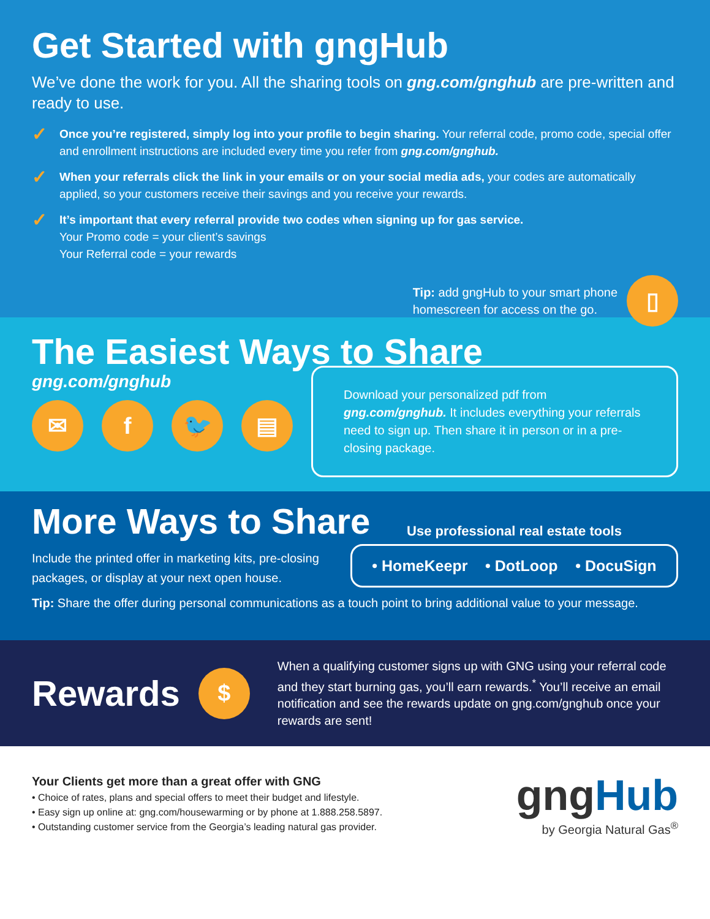Get Started with gngHub
We’ve done the work for you. All the sharing tools on gng.com/gnghub are pre-written and ready to use.
✓
Once you’re registered, simply log into your profile to begin sharing. Your referral code, promo code, special offer and enrollment instructions are included every time you refer from gng.com/gnghub.
✓
When your referrals click the link in your emails or on your social media ads, your codes are automatically applied, so your customers receive their savings and you receive your rewards.
✓
It’s important that every referral provide two codes when signing up for gas service.
Your Promo code = your client’s savings
Your Referral code = your rewards
Tip: add gngHub to your smart phone
homescreen for access on the go.
▯
The Easiest Ways to Share
gng.com/gnghub
✉ f 🐦 ▤
Download your personalized pdf from gng.com/gnghub. It includes everything your referrals need to sign up. Then share it in person or in a pre-closing package.
More Ways to Share
Include the printed offer in marketing kits, pre-closing packages, or display at your next open house.
Use professional real estate tools
• HomeKeepr • DotLoop • DocuSign
Tip: Share the offer during personal communications as a touch point to bring additional value to your message.
Rewards
$
When a qualifying customer signs up with GNG using your referral code and they start burning gas, you’ll earn rewards.<sup>*</sup> You’ll receive an email notification and see the rewards update on gng.com/gnghub once your rewards are sent!
Your Clients get more than a great offer with GNG
• Choice of rates, plans and special offers to meet their budget and lifestyle.
• Easy sign up online at: gng.com/housewarming or by phone at 1.888.258.5897.
• Outstanding customer service from the Georgia’s leading natural gas provider.
gng Hub
by Georgia Natural Gas<sup>®</sup>